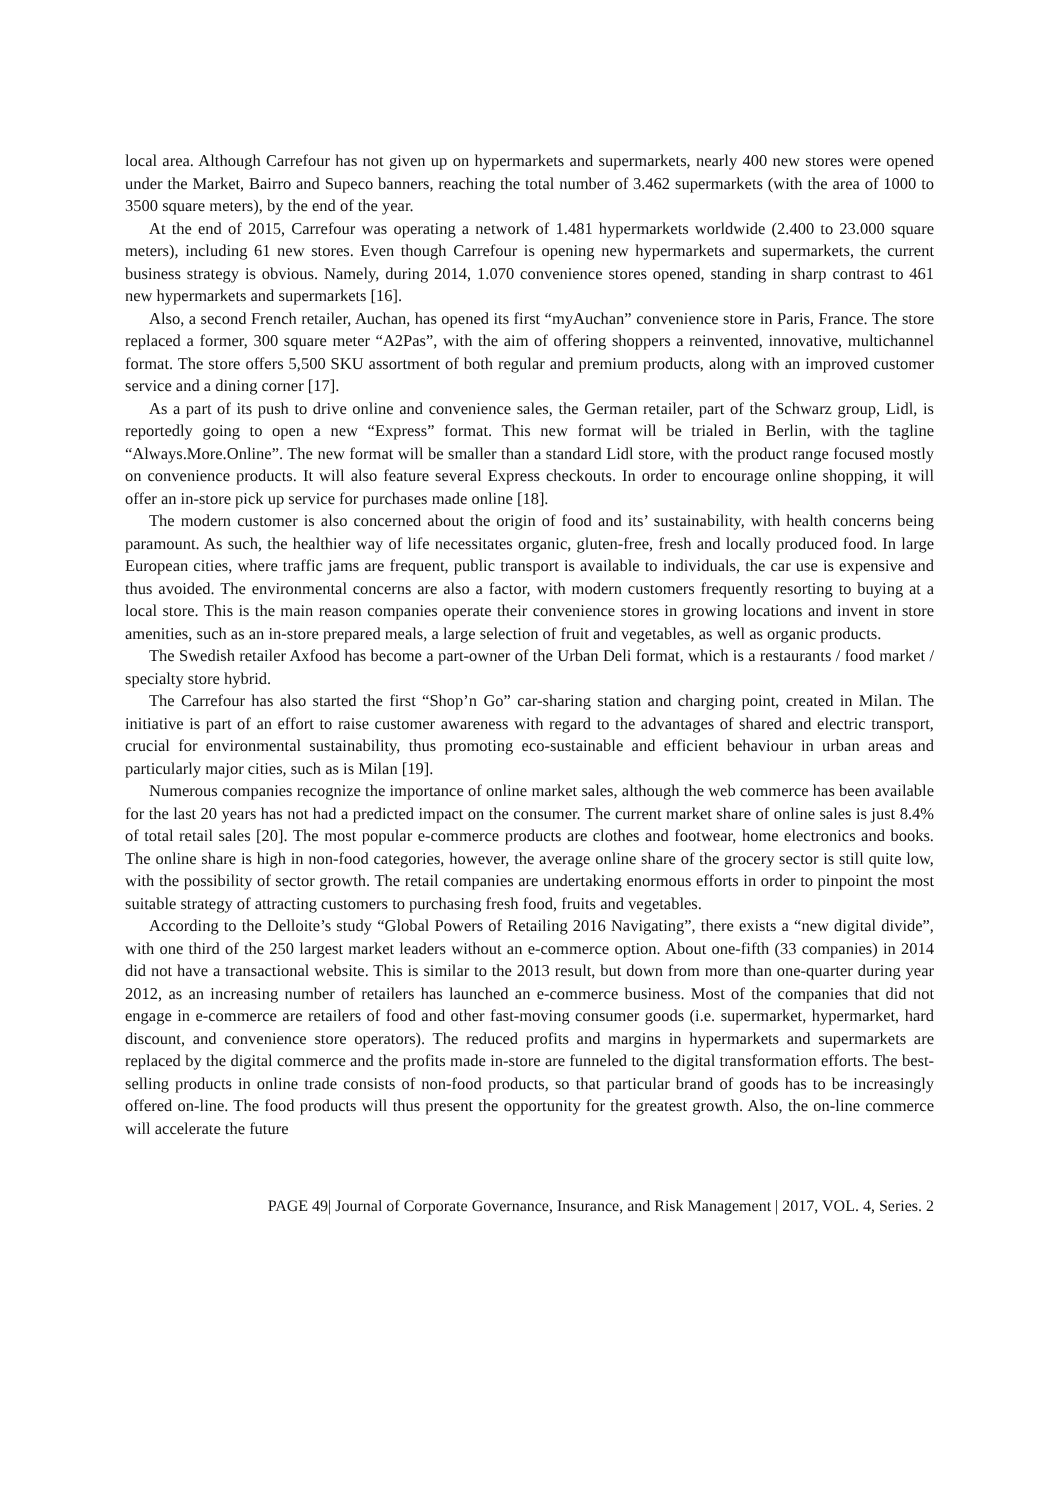local area. Although Carrefour has not given up on hypermarkets and supermarkets, nearly 400 new stores were opened under the Market, Bairro and Supeco banners, reaching the total number of 3.462 supermarkets (with the area of 1000 to 3500 square meters), by the end of the year.
At the end of 2015, Carrefour was operating a network of 1.481 hypermarkets worldwide (2.400 to 23.000 square meters), including 61 new stores. Even though Carrefour is opening new hypermarkets and supermarkets, the current business strategy is obvious. Namely, during 2014, 1.070 convenience stores opened, standing in sharp contrast to 461 new hypermarkets and supermarkets [16].
Also, a second French retailer, Auchan, has opened its first “myAuchan” convenience store in Paris, France. The store replaced a former, 300 square meter “A2Pas”, with the aim of offering shoppers a reinvented, innovative, multichannel format. The store offers 5,500 SKU assortment of both regular and premium products, along with an improved customer service and a dining corner [17].
As a part of its push to drive online and convenience sales, the German retailer, part of the Schwarz group, Lidl, is reportedly going to open a new “Express” format. This new format will be trialed in Berlin, with the tagline “Always.More.Online”. The new format will be smaller than a standard Lidl store, with the product range focused mostly on convenience products. It will also feature several Express checkouts. In order to encourage online shopping, it will offer an in-store pick up service for purchases made online [18].
The modern customer is also concerned about the origin of food and its’ sustainability, with health concerns being paramount. As such, the healthier way of life necessitates organic, gluten-free, fresh and locally produced food. In large European cities, where traffic jams are frequent, public transport is available to individuals, the car use is expensive and thus avoided. The environmental concerns are also a factor, with modern customers frequently resorting to buying at a local store. This is the main reason companies operate their convenience stores in growing locations and invent in store amenities, such as an in-store prepared meals, a large selection of fruit and vegetables, as well as organic products.
The Swedish retailer Axfood has become a part-owner of the Urban Deli format, which is a restaurants / food market / specialty store hybrid.
The Carrefour has also started the first “Shop’n Go” car-sharing station and charging point, created in Milan. The initiative is part of an effort to raise customer awareness with regard to the advantages of shared and electric transport, crucial for environmental sustainability, thus promoting eco-sustainable and efficient behaviour in urban areas and particularly major cities, such as is Milan [19].
Numerous companies recognize the importance of online market sales, although the web commerce has been available for the last 20 years has not had a predicted impact on the consumer. The current market share of online sales is just 8.4% of total retail sales [20]. The most popular e-commerce products are clothes and footwear, home electronics and books. The online share is high in non-food categories, however, the average online share of the grocery sector is still quite low, with the possibility of sector growth. The retail companies are undertaking enormous efforts in order to pinpoint the most suitable strategy of attracting customers to purchasing fresh food, fruits and vegetables.
According to the Delloite’s study “Global Powers of Retailing 2016 Navigating”, there exists a “new digital divide”, with one third of the 250 largest market leaders without an e-commerce option. About one-fifth (33 companies) in 2014 did not have a transactional website. This is similar to the 2013 result, but down from more than one-quarter during year 2012, as an increasing number of retailers has launched an e-commerce business. Most of the companies that did not engage in e-commerce are retailers of food and other fast-moving consumer goods (i.e. supermarket, hypermarket, hard discount, and convenience store operators). The reduced profits and margins in hypermarkets and supermarkets are replaced by the digital commerce and the profits made in-store are funneled to the digital transformation efforts. The best-selling products in online trade consists of non-food products, so that particular brand of goods has to be increasingly offered on-line. The food products will thus present the opportunity for the greatest growth. Also, the on-line commerce will accelerate the future
PAGE 49| Journal of Corporate Governance, Insurance, and Risk Management | 2017, VOL. 4, Series. 2